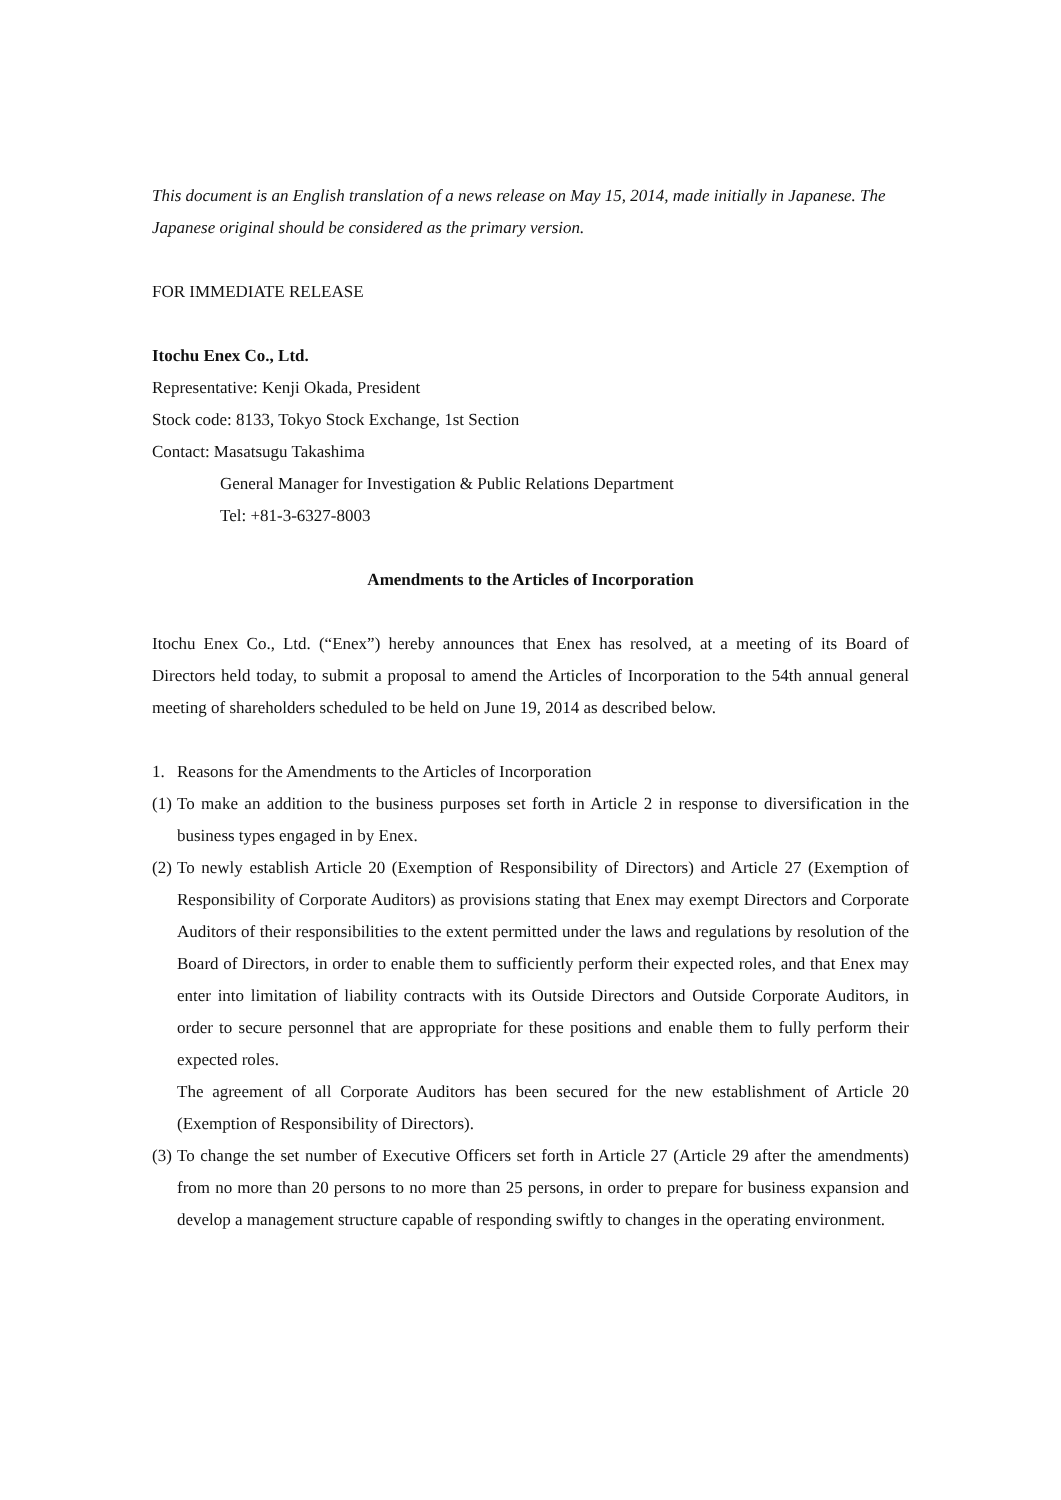This document is an English translation of a news release on May 15, 2014, made initially in Japanese. The Japanese original should be considered as the primary version.
FOR IMMEDIATE RELEASE
Itochu Enex Co., Ltd.
Representative: Kenji Okada, President
Stock code: 8133, Tokyo Stock Exchange, 1st Section
Contact: Masatsugu Takashima
General Manager for Investigation & Public Relations Department
Tel: +81-3-6327-8003
Amendments to the Articles of Incorporation
Itochu Enex Co., Ltd. (“Enex”) hereby announces that Enex has resolved, at a meeting of its Board of Directors held today, to submit a proposal to amend the Articles of Incorporation to the 54th annual general meeting of shareholders scheduled to be held on June 19, 2014 as described below.
1. Reasons for the Amendments to the Articles of Incorporation
(1) To make an addition to the business purposes set forth in Article 2 in response to diversification in the business types engaged in by Enex.
(2) To newly establish Article 20 (Exemption of Responsibility of Directors) and Article 27 (Exemption of Responsibility of Corporate Auditors) as provisions stating that Enex may exempt Directors and Corporate Auditors of their responsibilities to the extent permitted under the laws and regulations by resolution of the Board of Directors, in order to enable them to sufficiently perform their expected roles, and that Enex may enter into limitation of liability contracts with its Outside Directors and Outside Corporate Auditors, in order to secure personnel that are appropriate for these positions and enable them to fully perform their expected roles.
The agreement of all Corporate Auditors has been secured for the new establishment of Article 20 (Exemption of Responsibility of Directors).
(3) To change the set number of Executive Officers set forth in Article 27 (Article 29 after the amendments) from no more than 20 persons to no more than 25 persons, in order to prepare for business expansion and develop a management structure capable of responding swiftly to changes in the operating environment.